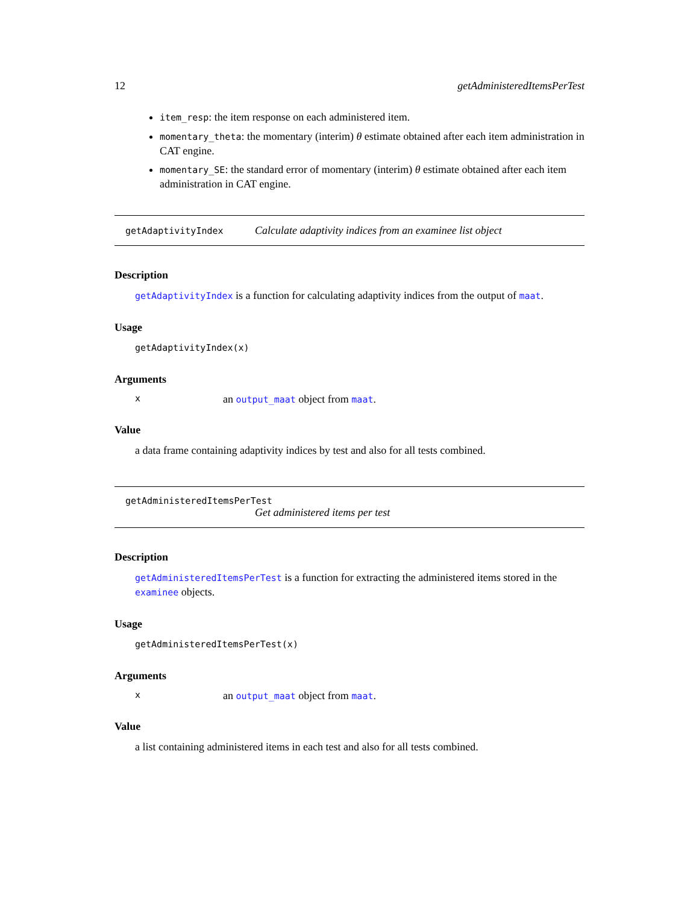12 getAdministeredItemsPerTest
item_resp: the item response on each administered item.
momentary_theta: the momentary (interim) θ estimate obtained after each item administration in CAT engine.
momentary_SE: the standard error of momentary (interim) θ estimate obtained after each item administration in CAT engine.
getAdaptivityIndex Calculate adaptivity indices from an examinee list object
Description
getAdaptivityIndex is a function for calculating adaptivity indices from the output of maat.
Usage
getAdaptivityIndex(x)
Arguments
xan output_maat object from maat.
Value
a data frame containing adaptivity indices by test and also for all tests combined.
getAdministeredItemsPerTest
Get administered items per test
Description
getAdministeredItemsPerTest is a function for extracting the administered items stored in the examinee objects.
Usage
getAdministeredItemsPerTest(x)
Arguments
xan output_maat object from maat.
Value
a list containing administered items in each test and also for all tests combined.